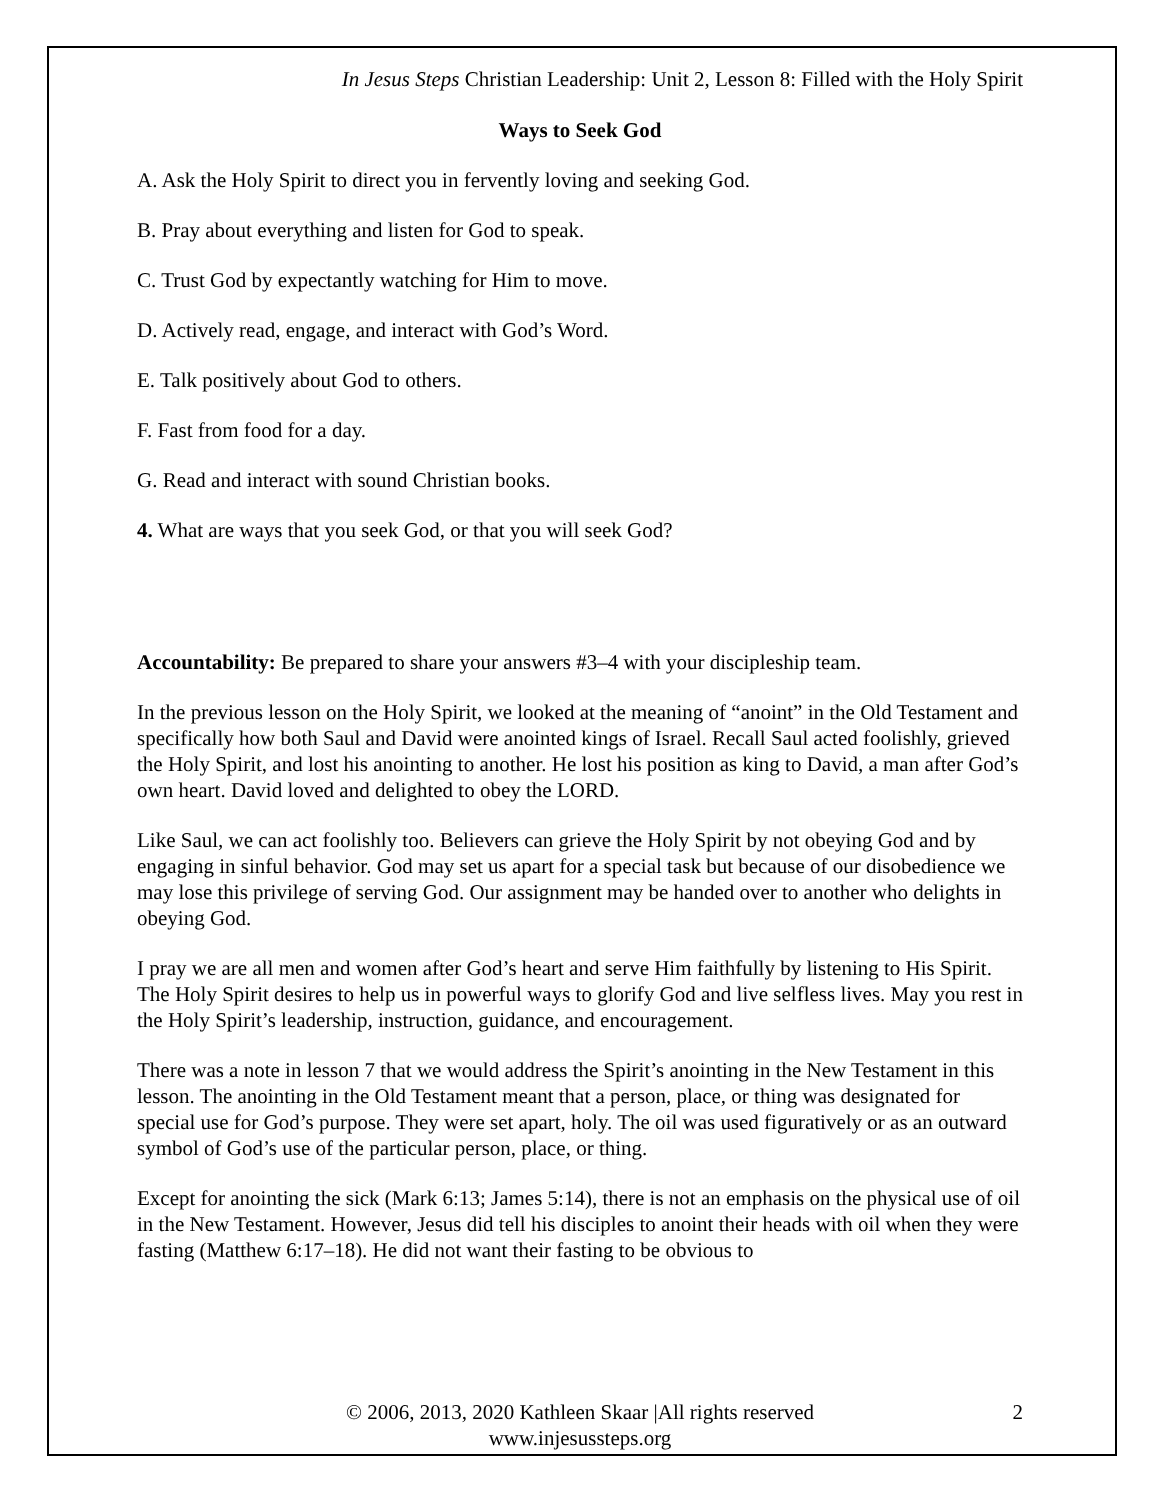In Jesus Steps Christian Leadership: Unit 2, Lesson 8: Filled with the Holy Spirit
Ways to Seek God
A. Ask the Holy Spirit to direct you in fervently loving and seeking God.
B. Pray about everything and listen for God to speak.
C. Trust God by expectantly watching for Him to move.
D. Actively read, engage, and interact with God’s Word.
E. Talk positively about God to others.
F. Fast from food for a day.
G. Read and interact with sound Christian books.
4. What are ways that you seek God, or that you will seek God?
Accountability: Be prepared to share your answers #3–4 with your discipleship team.
In the previous lesson on the Holy Spirit, we looked at the meaning of “anoint” in the Old Testament and specifically how both Saul and David were anointed kings of Israel. Recall Saul acted foolishly, grieved the Holy Spirit, and lost his anointing to another. He lost his position as king to David, a man after God’s own heart. David loved and delighted to obey the LORD.
Like Saul, we can act foolishly too. Believers can grieve the Holy Spirit by not obeying God and by engaging in sinful behavior. God may set us apart for a special task but because of our disobedience we may lose this privilege of serving God. Our assignment may be handed over to another who delights in obeying God.
I pray we are all men and women after God’s heart and serve Him faithfully by listening to His Spirit. The Holy Spirit desires to help us in powerful ways to glorify God and live selfless lives. May you rest in the Holy Spirit’s leadership, instruction, guidance, and encouragement.
There was a note in lesson 7 that we would address the Spirit’s anointing in the New Testament in this lesson. The anointing in the Old Testament meant that a person, place, or thing was designated for special use for God’s purpose. They were set apart, holy. The oil was used figuratively or as an outward symbol of God’s use of the particular person, place, or thing.
Except for anointing the sick (Mark 6:13; James 5:14), there is not an emphasis on the physical use of oil in the New Testament. However, Jesus did tell his disciples to anoint their heads with oil when they were fasting (Matthew 6:17–18). He did not want their fasting to be obvious to
© 2006, 2013, 2020 Kathleen Skaar |All rights reserved 2
www.injesussteps.org